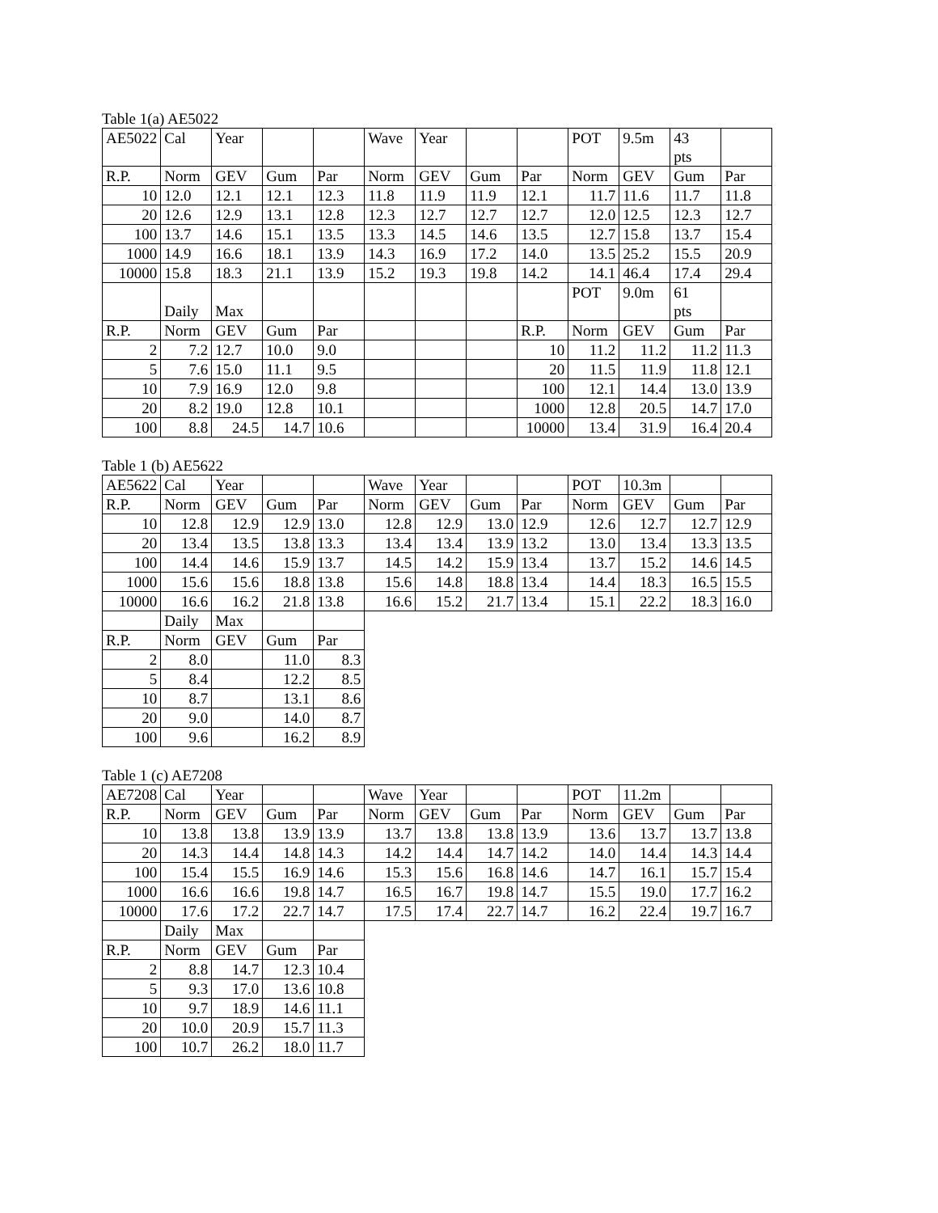Table 1(a) AE5022
| AE5022 | Cal | Year | | | Wave | Year | | | POT | 9.5m | 43 pts | |
| R.P. | Norm | GEV | Gum | Par | Norm | GEV | Gum | Par | Norm | GEV | Gum | Par |
| 10 | 12.0 | 12.1 | 12.1 | 12.3 | 11.8 | 11.9 | 11.9 | 12.1 | 11.7 | 11.6 | 11.7 | 11.8 |
| 20 | 12.6 | 12.9 | 13.1 | 12.8 | 12.3 | 12.7 | 12.7 | 12.7 | 12.0 | 12.5 | 12.3 | 12.7 |
| 100 | 13.7 | 14.6 | 15.1 | 13.5 | 13.3 | 14.5 | 14.6 | 13.5 | 12.7 | 15.8 | 13.7 | 15.4 |
| 1000 | 14.9 | 16.6 | 18.1 | 13.9 | 14.3 | 16.9 | 17.2 | 14.0 | 13.5 | 25.2 | 15.5 | 20.9 |
| 10000 | 15.8 | 18.3 | 21.1 | 13.9 | 15.2 | 19.3 | 19.8 | 14.2 | 14.1 | 46.4 | 17.4 | 29.4 |
| | Daily | Max | | | | | | | POT | 9.0m | 61 pts | |
| R.P. | Norm | GEV | Gum | Par | | | | R.P. | Norm | GEV | Gum | Par |
| 2 | 7.2 | 12.7 | 10.0 | 9.0 | | | | 10 | 11.2 | 11.2 | 11.2 | 11.3 |
| 5 | 7.6 | 15.0 | 11.1 | 9.5 | | | | 20 | 11.5 | 11.9 | 11.8 | 12.1 |
| 10 | 7.9 | 16.9 | 12.0 | 9.8 | | | | 100 | 12.1 | 14.4 | 13.0 | 13.9 |
| 20 | 8.2 | 19.0 | 12.8 | 10.1 | | | | 1000 | 12.8 | 20.5 | 14.7 | 17.0 |
| 100 | 8.8 | 24.5 | 14.7 | 10.6 | | | | 10000 | 13.4 | 31.9 | 16.4 | 20.4 |
Table 1 (b) AE5622
| AE5622 | Cal | Year | | | Wave | Year | | | POT | 10.3m | | |
| R.P. | Norm | GEV | Gum | Par | Norm | GEV | Gum | Par | Norm | GEV | Gum | Par |
| 10 | 12.8 | 12.9 | 12.9 | 13.0 | 12.8 | 12.9 | 13.0 | 12.9 | 12.6 | 12.7 | 12.7 | 12.9 |
| 20 | 13.4 | 13.5 | 13.8 | 13.3 | 13.4 | 13.4 | 13.9 | 13.2 | 13.0 | 13.4 | 13.3 | 13.5 |
| 100 | 14.4 | 14.6 | 15.9 | 13.7 | 14.5 | 14.2 | 15.9 | 13.4 | 13.7 | 15.2 | 14.6 | 14.5 |
| 1000 | 15.6 | 15.6 | 18.8 | 13.8 | 15.6 | 14.8 | 18.8 | 13.4 | 14.4 | 18.3 | 16.5 | 15.5 |
| 10000 | 16.6 | 16.2 | 21.8 | 13.8 | 16.6 | 15.2 | 21.7 | 13.4 | 15.1 | 22.2 | 18.3 | 16.0 |
| | Daily | Max | | | | | | | | | | |
| R.P. | Norm | GEV | Gum | Par | | | | | | | | |
| 2 | 8.0 | | 11.0 | 8.3 | | | | | | | | |
| 5 | 8.4 | | 12.2 | 8.5 | | | | | | | | |
| 10 | 8.7 | | 13.1 | 8.6 | | | | | | | | |
| 20 | 9.0 | | 14.0 | 8.7 | | | | | | | | |
| 100 | 9.6 | | 16.2 | 8.9 | | | | | | | | |
Table 1 (c) AE7208
| AE7208 | Cal | Year | | | Wave | Year | | | POT | 11.2m | | |
| R.P. | Norm | GEV | Gum | Par | Norm | GEV | Gum | Par | Norm | GEV | Gum | Par |
| 10 | 13.8 | 13.8 | 13.9 | 13.9 | 13.7 | 13.8 | 13.8 | 13.9 | 13.6 | 13.7 | 13.7 | 13.8 |
| 20 | 14.3 | 14.4 | 14.8 | 14.3 | 14.2 | 14.4 | 14.7 | 14.2 | 14.0 | 14.4 | 14.3 | 14.4 |
| 100 | 15.4 | 15.5 | 16.9 | 14.6 | 15.3 | 15.6 | 16.8 | 14.6 | 14.7 | 16.1 | 15.7 | 15.4 |
| 1000 | 16.6 | 16.6 | 19.8 | 14.7 | 16.5 | 16.7 | 19.8 | 14.7 | 15.5 | 19.0 | 17.7 | 16.2 |
| 10000 | 17.6 | 17.2 | 22.7 | 14.7 | 17.5 | 17.4 | 22.7 | 14.7 | 16.2 | 22.4 | 19.7 | 16.7 |
| | Daily | Max | | | | | | | | | | |
| R.P. | Norm | GEV | Gum | Par | | | | | | | | |
| 2 | 8.8 | 14.7 | 12.3 | 10.4 | | | | | | | | |
| 5 | 9.3 | 17.0 | 13.6 | 10.8 | | | | | | | | |
| 10 | 9.7 | 18.9 | 14.6 | 11.1 | | | | | | | | |
| 20 | 10.0 | 20.9 | 15.7 | 11.3 | | | | | | | | |
| 100 | 10.7 | 26.2 | 18.0 | 11.7 | | | | | | | | |